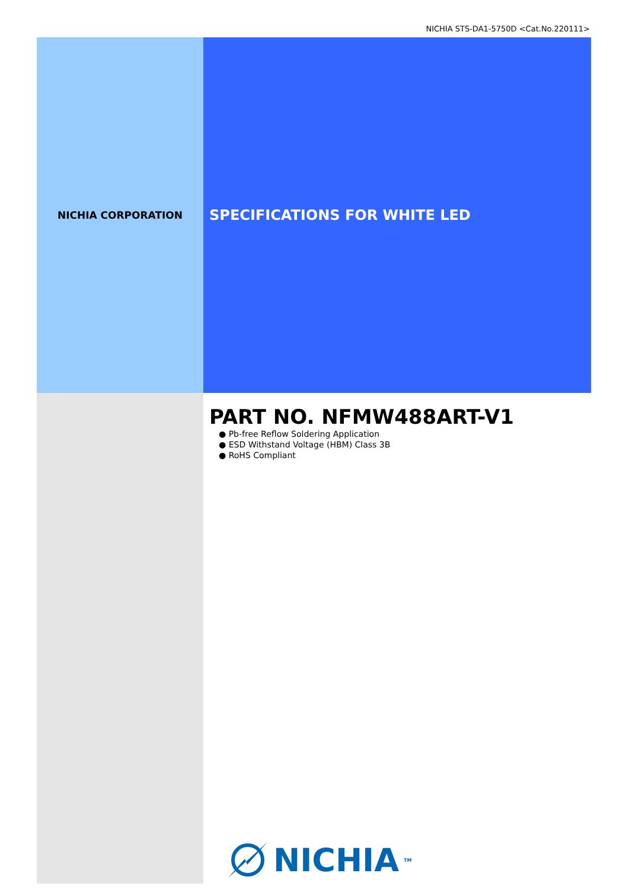NICHIA STS-DA1-5750D <Cat.No.220111>
NICHIA CORPORATION
SPECIFICATIONS FOR WHITE LED
PART NO. NFMW488ART-V1
● Pb-free Reflow Soldering Application
● ESD Withstand Voltage (HBM) Class 3B
● RoHS Compliant
NICHIA<sup>TM</sup>